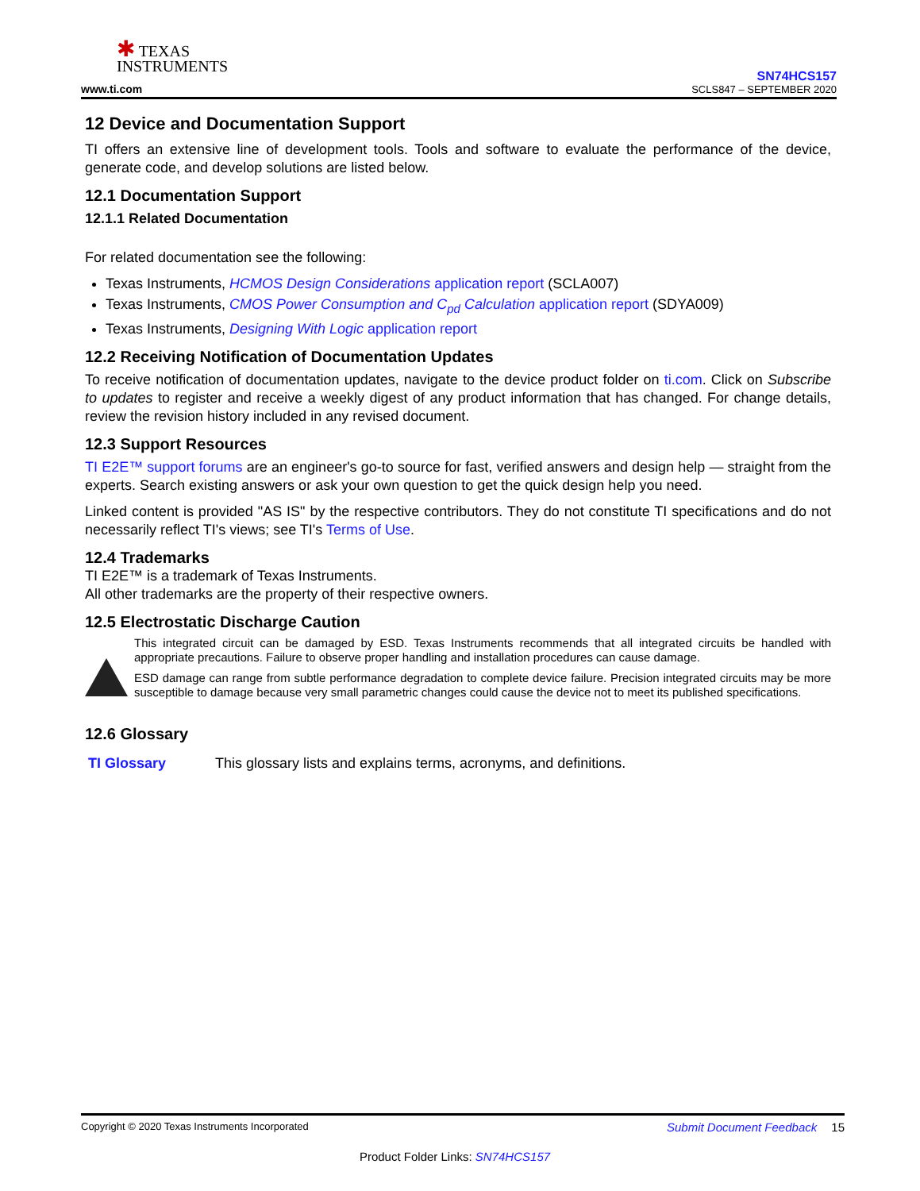✱ TEXAS
INSTRUMENTS
www.ti.com
SN74HCS157
SCLS847 – SEPTEMBER 2020
12 Device and Documentation Support
TI offers an extensive line of development tools. Tools and software to evaluate the performance of the device, generate code, and develop solutions are listed below.
12.1 Documentation Support
12.1.1 Related Documentation
For related documentation see the following:
Texas Instruments, HCMOS Design Considerations application report (SCLA007)
Texas Instruments, CMOS Power Consumption and C<sub>pd</sub> Calculation application report (SDYA009)
Texas Instruments, Designing With Logic application report
12.2 Receiving Notification of Documentation Updates
To receive notification of documentation updates, navigate to the device product folder on ti.com. Click on Subscribe to updates to register and receive a weekly digest of any product information that has changed. For change details, review the revision history included in any revised document.
12.3 Support Resources
TI E2E™ support forums are an engineer's go-to source for fast, verified answers and design help — straight from the experts. Search existing answers or ask your own question to get the quick design help you need.
Linked content is provided "AS IS" by the respective contributors. They do not constitute TI specifications and do not necessarily reflect TI's views; see TI's Terms of Use.
12.4 Trademarks
TI E2E™ is a trademark of Texas Instruments.
All other trademarks are the property of their respective owners.
12.5 Electrostatic Discharge Caution
This integrated circuit can be damaged by ESD. Texas Instruments recommends that all integrated circuits be handled with appropriate precautions. Failure to observe proper handling and installation procedures can cause damage.
ESD damage can range from subtle performance degradation to complete device failure. Precision integrated circuits may be more susceptible to damage because very small parametric changes could cause the device not to meet its published specifications.
12.6 Glossary
TI Glossary This glossary lists and explains terms, acronyms, and definitions.
Copyright © 2020 Texas Instruments Incorporated Submit Document Feedback 15
Product Folder Links: SN74HCS157